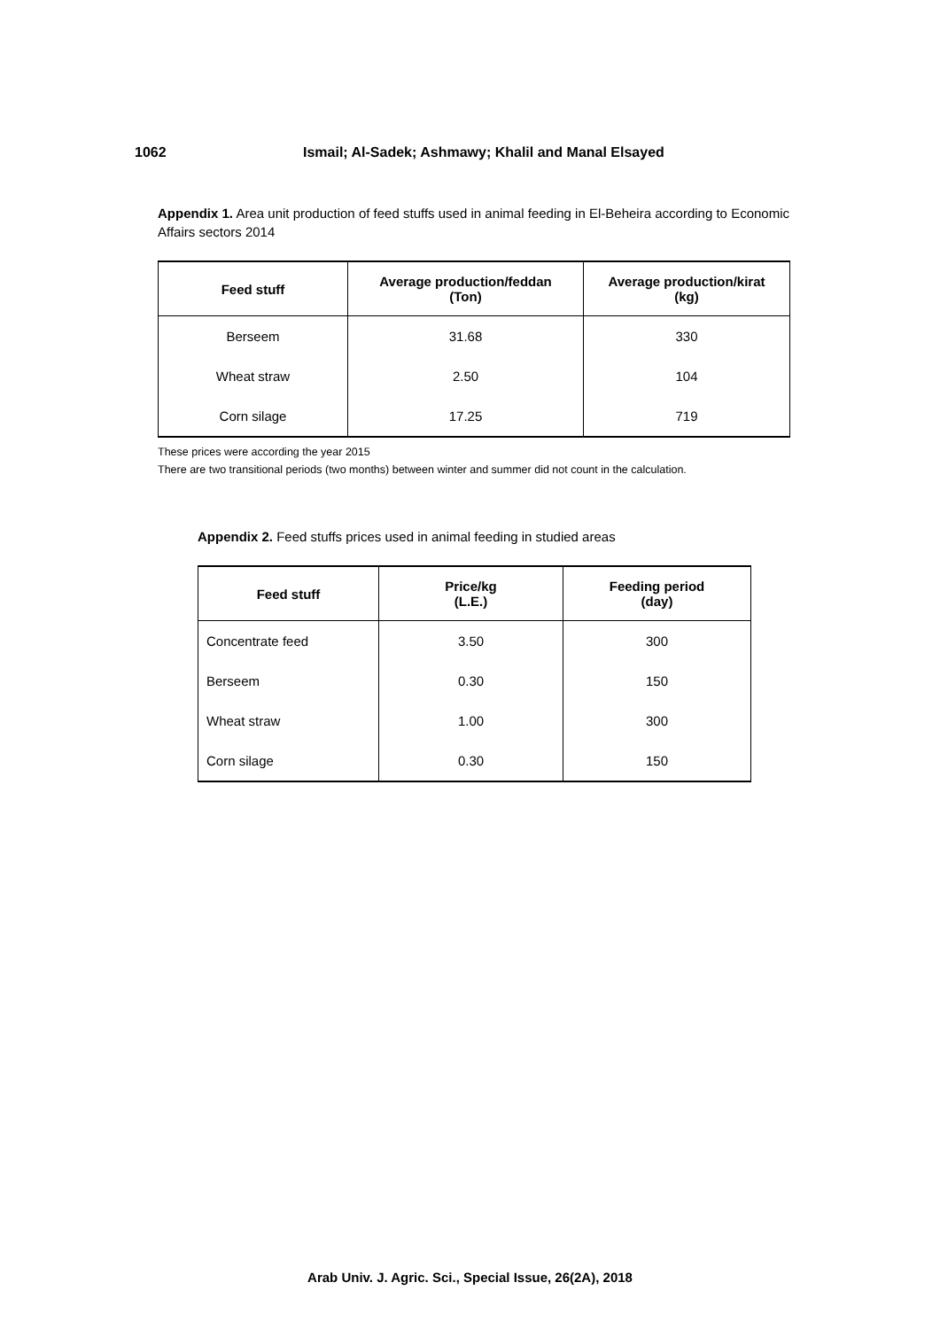1062 Ismail; Al-Sadek; Ashmawy; Khalil and Manal Elsayed
Appendix 1. Area unit production of feed stuffs used in animal feeding in El-Beheira according to Economic Affairs sectors 2014
| Feed stuff | Average production/feddan (Ton) | Average production/kirat (kg) |
| --- | --- | --- |
| Berseem | 31.68 | 330 |
| Wheat straw | 2.50 | 104 |
| Corn silage | 17.25 | 719 |
These prices were according the year 2015
There are two transitional periods (two months) between winter and summer did not count in the calculation.
Appendix 2. Feed stuffs prices used in animal feeding in studied areas
| Feed stuff | Price/kg (L.E.) | Feeding period (day) |
| --- | --- | --- |
| Concentrate feed | 3.50 | 300 |
| Berseem | 0.30 | 150 |
| Wheat straw | 1.00 | 300 |
| Corn silage | 0.30 | 150 |
Arab Univ. J. Agric. Sci., Special Issue, 26(2A), 2018